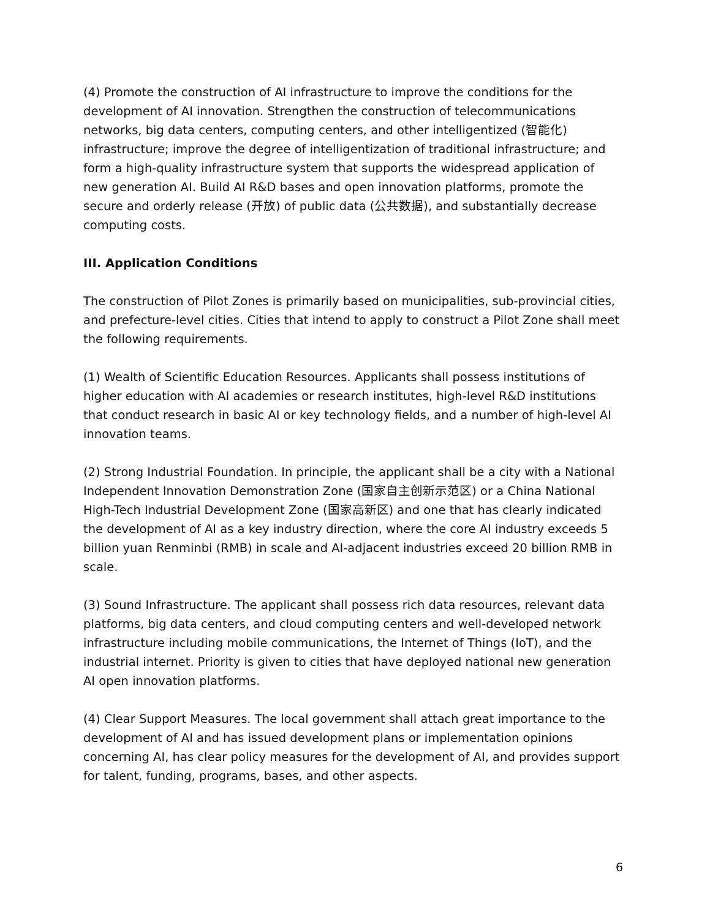(4) Promote the construction of AI infrastructure to improve the conditions for the development of AI innovation. Strengthen the construction of telecommunications networks, big data centers, computing centers, and other intelligentized (智能化) infrastructure; improve the degree of intelligentization of traditional infrastructure; and form a high-quality infrastructure system that supports the widespread application of new generation AI. Build AI R&D bases and open innovation platforms, promote the secure and orderly release (开放) of public data (公共数据), and substantially decrease computing costs.
III. Application Conditions
The construction of Pilot Zones is primarily based on municipalities, sub-provincial cities, and prefecture-level cities. Cities that intend to apply to construct a Pilot Zone shall meet the following requirements.
(1) Wealth of Scientific Education Resources. Applicants shall possess institutions of higher education with AI academies or research institutes, high-level R&D institutions that conduct research in basic AI or key technology fields, and a number of high-level AI innovation teams.
(2) Strong Industrial Foundation. In principle, the applicant shall be a city with a National Independent Innovation Demonstration Zone (国家自主创新示范区) or a China National High-Tech Industrial Development Zone (国家高新区) and one that has clearly indicated the development of AI as a key industry direction, where the core AI industry exceeds 5 billion yuan Renminbi (RMB) in scale and AI-adjacent industries exceed 20 billion RMB in scale.
(3) Sound Infrastructure. The applicant shall possess rich data resources, relevant data platforms, big data centers, and cloud computing centers and well-developed network infrastructure including mobile communications, the Internet of Things (IoT), and the industrial internet. Priority is given to cities that have deployed national new generation AI open innovation platforms.
(4) Clear Support Measures. The local government shall attach great importance to the development of AI and has issued development plans or implementation opinions concerning AI, has clear policy measures for the development of AI, and provides support for talent, funding, programs, bases, and other aspects.
6